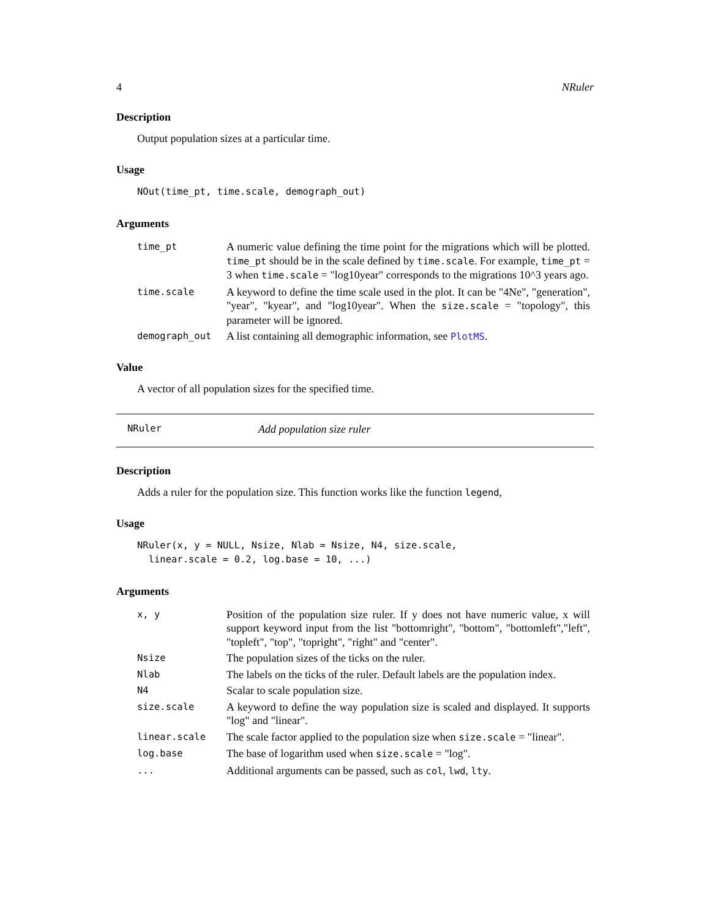4 NRuler
Description
Output population sizes at a particular time.
Usage
NOut(time_pt, time.scale, demograph_out)
Arguments
| time_pt | A numeric value defining the time point for the migrations which will be plotted. time_pt should be in the scale defined by time.scale . For example, time_pt = 3 when time.scale = "log10year" corresponds to the migrations 10^3 years ago. |
| time.scale | A keyword to define the time scale used in the plot. It can be "4Ne", "generation", "year", "kyear", and "log10year". When the size.scale = "topology", this parameter will be ignored. |
| demograph_out | A list containing all demographic information, see PlotMS . |
Value
A vector of all population sizes for the specified time.
NRuler Add population size ruler
Description
Adds a ruler for the population size. This function works like the function legend,
Usage
NRuler(x, y = NULL, Nsize, Nlab = Nsize, N4, size.scale,
  linear.scale = 0.2, log.base = 10, ...)
Arguments
| x, y | Position of the population size ruler. If y does not have numeric value, x will support keyword input from the list "bottomright", "bottom", "bottomleft","left", "topleft", "top", "topright", "right" and "center". |
| Nsize | The population sizes of the ticks on the ruler. |
| Nlab | The labels on the ticks of the ruler. Default labels are the population index. |
| N4 | Scalar to scale population size. |
| size.scale | A keyword to define the way population size is scaled and displayed. It supports "log" and "linear". |
| linear.scale | The scale factor applied to the population size when size.scale = "linear". |
| log.base | The base of logarithm used when size.scale = "log". |
| ... | Additional arguments can be passed, such as col , lwd , lty . |